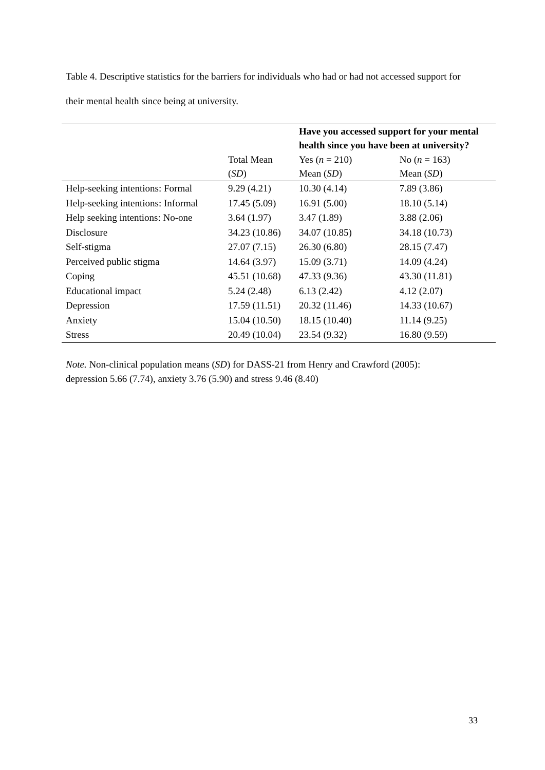Table 4. Descriptive statistics for the barriers for individuals who had or had not accessed support for their mental health since being at university.
| | | Have you accessed support for your mental health since you have been at university? | |
| | Total Mean ( SD ) | Yes ( n = 210) Mean ( SD ) | No ( n = 163) Mean ( SD ) |
| Help-seeking intentions: Formal | 9.29 (4.21) | 10.30 (4.14) | 7.89 (3.86) |
| Help-seeking intentions: Informal | 17.45 (5.09) | 16.91 (5.00) | 18.10 (5.14) |
| Help seeking intentions: No-one | 3.64 (1.97) | 3.47 (1.89) | 3.88 (2.06) |
| Disclosure | 34.23 (10.86) | 34.07 (10.85) | 34.18 (10.73) |
| Self-stigma | 27.07 (7.15) | 26.30 (6.80) | 28.15 (7.47) |
| Perceived public stigma | 14.64 (3.97) | 15.09 (3.71) | 14.09 (4.24) |
| Coping | 45.51 (10.68) | 47.33 (9.36) | 43.30 (11.81) |
| Educational impact | 5.24 (2.48) | 6.13 (2.42) | 4.12 (2.07) |
| Depression | 17.59 (11.51) | 20.32 (11.46) | 14.33 (10.67) |
| Anxiety | 15.04 (10.50) | 18.15 (10.40) | 11.14 (9.25) |
| Stress | 20.49 (10.04) | 23.54 (9.32) | 16.80 (9.59) |
Note. Non-clinical population means (SD) for DASS-21 from Henry and Crawford (2005):
depression 5.66 (7.74), anxiety 3.76 (5.90) and stress 9.46 (8.40)
33